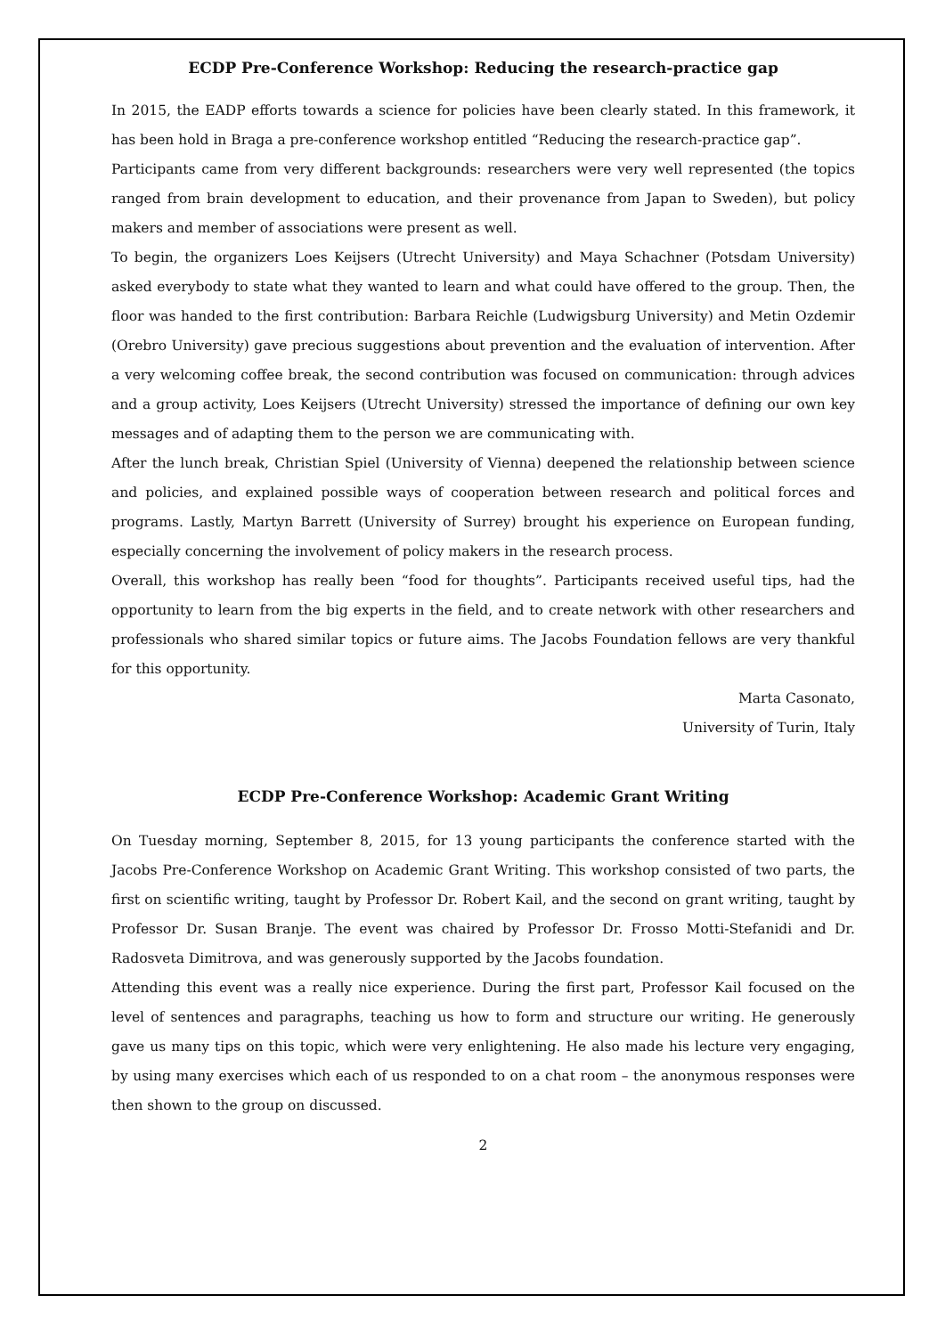ECDP Pre-Conference Workshop: Reducing the research-practice gap
In 2015, the EADP efforts towards a science for policies have been clearly stated. In this framework, it has been hold in Braga a pre-conference workshop entitled “Reducing the research-practice gap”.
Participants came from very different backgrounds: researchers were very well represented (the topics ranged from brain development to education, and their provenance from Japan to Sweden), but policy makers and member of associations were present as well.
To begin, the organizers Loes Keijsers (Utrecht University) and Maya Schachner (Potsdam University) asked everybody to state what they wanted to learn and what could have offered to the group. Then, the floor was handed to the first contribution: Barbara Reichle (Ludwigsburg University) and Metin Ozdemir (Orebro University) gave precious suggestions about prevention and the evaluation of intervention. After a very welcoming coffee break, the second contribution was focused on communication: through advices and a group activity, Loes Keijsers (Utrecht University) stressed the importance of defining our own key messages and of adapting them to the person we are communicating with.
After the lunch break, Christian Spiel (University of Vienna) deepened the relationship between science and policies, and explained possible ways of cooperation between research and political forces and programs. Lastly, Martyn Barrett (University of Surrey) brought his experience on European funding, especially concerning the involvement of policy makers in the research process.
Overall, this workshop has really been “food for thoughts”. Participants received useful tips, had the opportunity to learn from the big experts in the field, and to create network with other researchers and professionals who shared similar topics or future aims. The Jacobs Foundation fellows are very thankful for this opportunity.
Marta Casonato,
University of Turin, Italy
ECDP Pre-Conference Workshop: Academic Grant Writing
On Tuesday morning, September 8, 2015, for 13 young participants the conference started with the Jacobs Pre-Conference Workshop on Academic Grant Writing. This workshop consisted of two parts, the first on scientific writing, taught by Professor Dr. Robert Kail, and the second on grant writing, taught by Professor Dr. Susan Branje. The event was chaired by Professor Dr. Frosso Motti-Stefanidi and Dr. Radosveta Dimitrova, and was generously supported by the Jacobs foundation.
Attending this event was a really nice experience. During the first part, Professor Kail focused on the level of sentences and paragraphs, teaching us how to form and structure our writing. He generously gave us many tips on this topic, which were very enlightening. He also made his lecture very engaging, by using many exercises which each of us responded to on a chat room – the anonymous responses were then shown to the group on discussed.
2